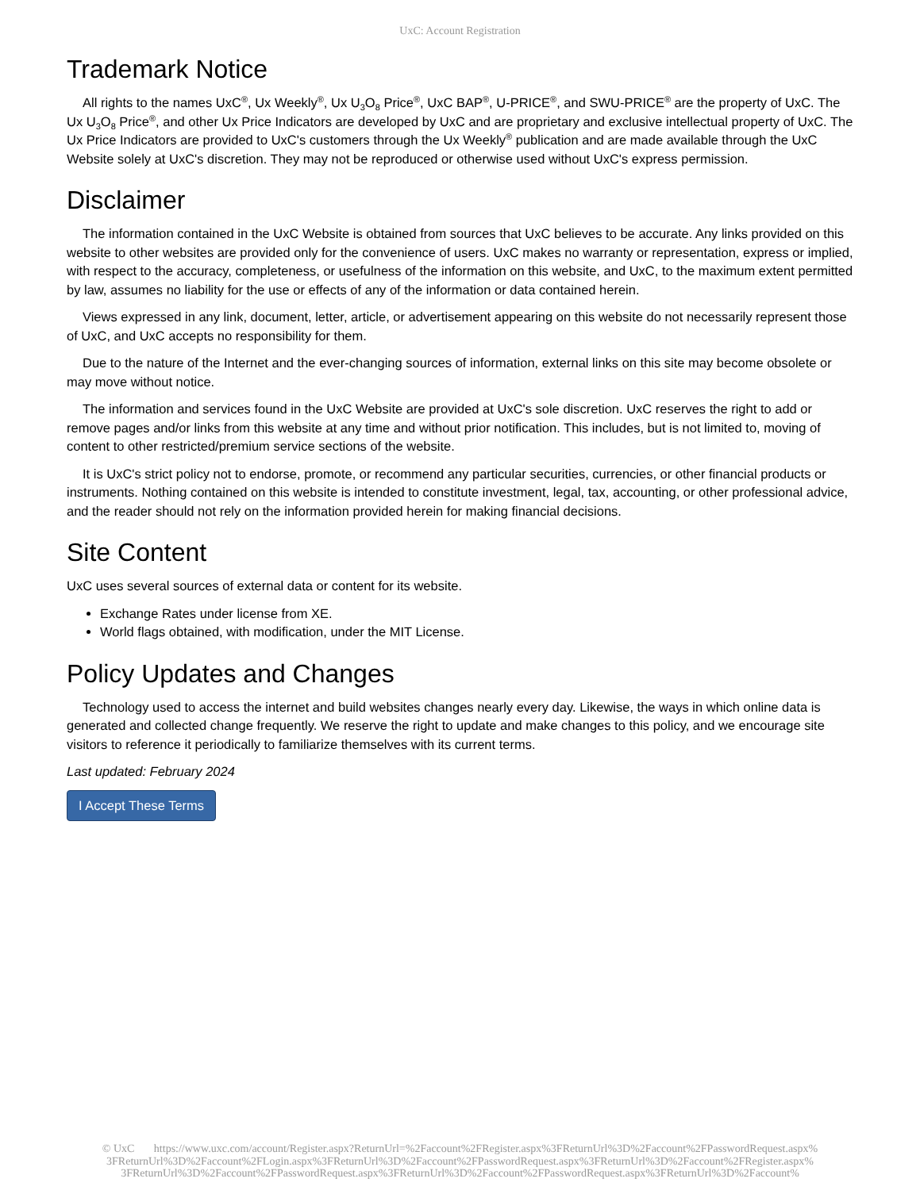UxC: Account Registration
Trademark Notice
All rights to the names UxC<sup>®</sup>, Ux Weekly<sup>®</sup>, Ux U<sub>3</sub>O<sub>8</sub> Price<sup>®</sup>, UxC BAP<sup>®</sup>, U-PRICE<sup>®</sup>, and SWU-PRICE<sup>®</sup> are the property of UxC. The Ux U<sub>3</sub>O<sub>8</sub> Price<sup>®</sup>, and other Ux Price Indicators are developed by UxC and are proprietary and exclusive intellectual property of UxC. The Ux Price Indicators are provided to UxC's customers through the Ux Weekly<sup>®</sup> publication and are made available through the UxC Website solely at UxC's discretion. They may not be reproduced or otherwise used without UxC's express permission.
Disclaimer
The information contained in the UxC Website is obtained from sources that UxC believes to be accurate. Any links provided on this website to other websites are provided only for the convenience of users. UxC makes no warranty or representation, express or implied, with respect to the accuracy, completeness, or usefulness of the information on this website, and UxC, to the maximum extent permitted by law, assumes no liability for the use or effects of any of the information or data contained herein.
Views expressed in any link, document, letter, article, or advertisement appearing on this website do not necessarily represent those of UxC, and UxC accepts no responsibility for them.
Due to the nature of the Internet and the ever-changing sources of information, external links on this site may become obsolete or may move without notice.
The information and services found in the UxC Website are provided at UxC's sole discretion. UxC reserves the right to add or remove pages and/or links from this website at any time and without prior notification. This includes, but is not limited to, moving of content to other restricted/premium service sections of the website.
It is UxC's strict policy not to endorse, promote, or recommend any particular securities, currencies, or other financial products or instruments. Nothing contained on this website is intended to constitute investment, legal, tax, accounting, or other professional advice, and the reader should not rely on the information provided herein for making financial decisions.
Site Content
UxC uses several sources of external data or content for its website.
Exchange Rates under license from XE.
World flags obtained, with modification, under the MIT License.
Policy Updates and Changes
Technology used to access the internet and build websites changes nearly every day. Likewise, the ways in which online data is generated and collected change frequently. We reserve the right to update and make changes to this policy, and we encourage site visitors to reference it periodically to familiarize themselves with its current terms.
Last updated: February 2024
I Accept These Terms
© UxC https://www.uxc.com/account/Register.aspx?ReturnUrl=%2Faccount%2FRegister.aspx%3FReturnUrl%3D%2Faccount%2FPasswordRequest.aspx% 3FReturnUrl%3D%2Faccount%2FLogin.aspx%3FReturnUrl%3D%2Faccount%2FPasswordRequest.aspx%3FReturnUrl%3D%2Faccount%2FRegister.aspx% 3FReturnUrl%3D%2Faccount%2FPasswordRequest.aspx%3FReturnUrl%3D%2Faccount%2FPasswordRequest.aspx%3FReturnUrl%3D%2Faccount%